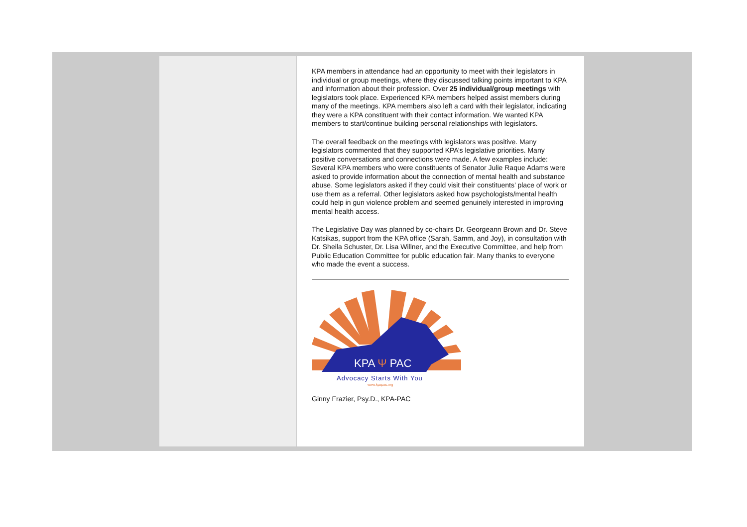KPA members in attendance had an opportunity to meet with their legislators in individual or group meetings, where they discussed talking points important to KPA and information about their profession. Over 25 individual/group meetings with legislators took place. Experienced KPA members helped assist members during many of the meetings. KPA members also left a card with their legislator, indicating they were a KPA constituent with their contact information. We wanted KPA members to start/continue building personal relationships with legislators.
The overall feedback on the meetings with legislators was positive. Many legislators commented that they supported KPA’s legislative priorities. Many positive conversations and connections were made. A few examples include: Several KPA members who were constituents of Senator Julie Raque Adams were asked to provide information about the connection of mental health and substance abuse. Some legislators asked if they could visit their constituents’ place of work or use them as a referral. Other legislators asked how psychologists/mental health could help in gun violence problem and seemed genuinely interested in improving mental health access.
The Legislative Day was planned by co-chairs Dr. Georgeann Brown and Dr. Steve Katsikas, support from the KPA office (Sarah, Samm, and Joy), in consultation with Dr. Sheila Schuster, Dr. Lisa Willner, and the Executive Committee, and help from Public Education Committee for public education fair. Many thanks to everyone who made the event a success.
KPA Ψ PAC
Advocacy Starts With You
www.kpapac.org
Ginny Frazier, Psy.D., KPA-PAC